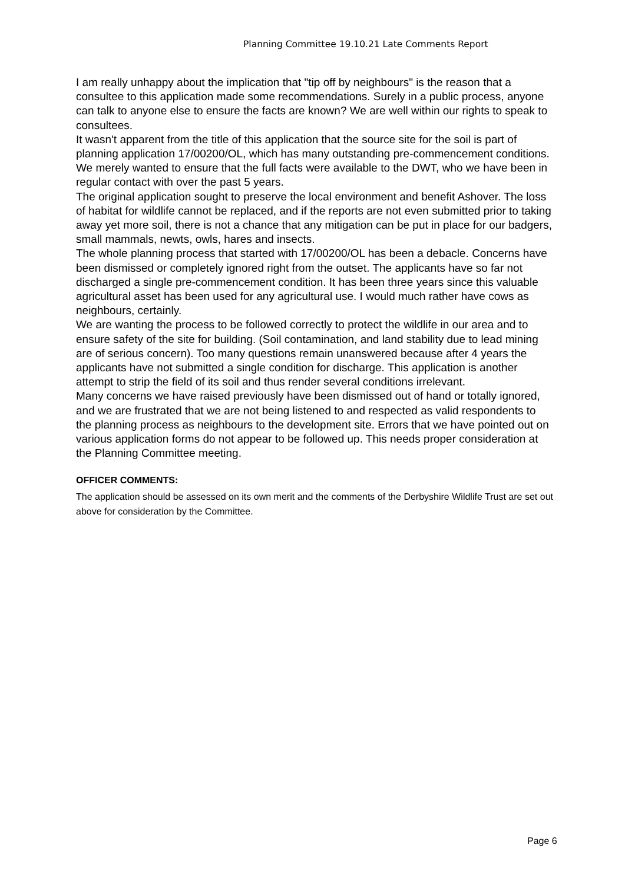Planning Committee 19.10.21 Late Comments Report
I am really unhappy about the implication that "tip off by neighbours" is the reason that a consultee to this application made some recommendations. Surely in a public process, anyone can talk to anyone else to ensure the facts are known? We are well within our rights to speak to consultees.
It wasn't apparent from the title of this application that the source site for the soil is part of planning application 17/00200/OL, which has many outstanding pre-commencement conditions. We merely wanted to ensure that the full facts were available to the DWT, who we have been in regular contact with over the past 5 years.
The original application sought to preserve the local environment and benefit Ashover. The loss of habitat for wildlife cannot be replaced, and if the reports are not even submitted prior to taking away yet more soil, there is not a chance that any mitigation can be put in place for our badgers, small mammals, newts, owls, hares and insects.
The whole planning process that started with 17/00200/OL has been a debacle. Concerns have been dismissed or completely ignored right from the outset. The applicants have so far not discharged a single pre-commencement condition. It has been three years since this valuable agricultural asset has been used for any agricultural use. I would much rather have cows as neighbours, certainly.
We are wanting the process to be followed correctly to protect the wildlife in our area and to ensure safety of the site for building. (Soil contamination, and land stability due to lead mining are of serious concern). Too many questions remain unanswered because after 4 years the applicants have not submitted a single condition for discharge. This application is another attempt to strip the field of its soil and thus render several conditions irrelevant.
Many concerns we have raised previously have been dismissed out of hand or totally ignored, and we are frustrated that we are not being listened to and respected as valid respondents to the planning process as neighbours to the development site. Errors that we have pointed out on various application forms do not appear to be followed up. This needs proper consideration at the Planning Committee meeting.
OFFICER COMMENTS:
The application should be assessed on its own merit and the comments of the Derbyshire Wildlife Trust are set out above for consideration by the Committee.
Page 6